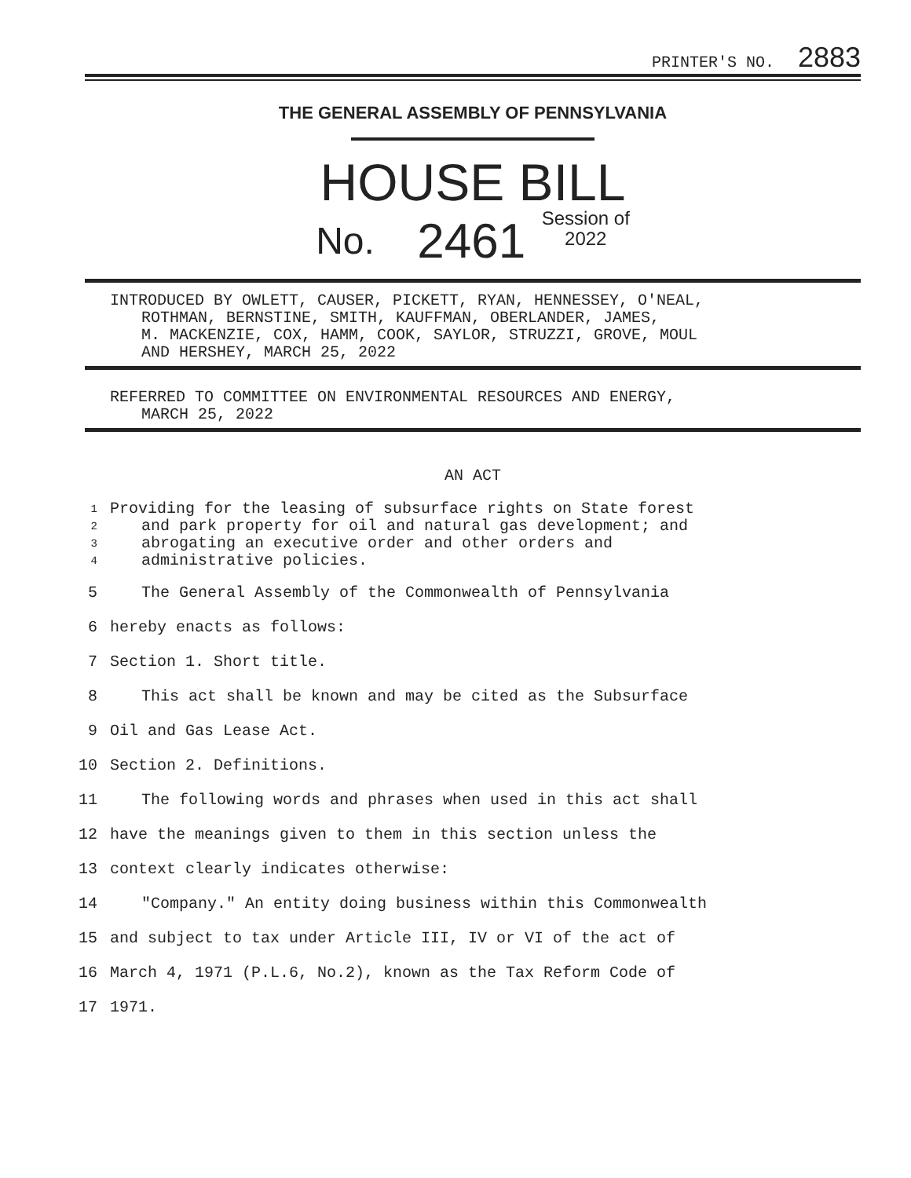PRINTER'S NO. 2883
THE GENERAL ASSEMBLY OF PENNSYLVANIA
HOUSE BILL
No. 2461 Session of
2022
INTRODUCED BY OWLETT, CAUSER, PICKETT, RYAN, HENNESSEY, O'NEAL,
ROTHMAN, BERNSTINE, SMITH, KAUFFMAN, OBERLANDER, JAMES,
M. MACKENZIE, COX, HAMM, COOK, SAYLOR, STRUZZI, GROVE, MOUL
AND HERSHEY, MARCH 25, 2022
REFERRED TO COMMITTEE ON ENVIRONMENTAL RESOURCES AND ENERGY,
MARCH 25, 2022
AN ACT
1 Providing for the leasing of subsurface rights on State forest
2 and park property for oil and natural gas development; and
3 abrogating an executive order and other orders and
4 administrative policies.
5 The General Assembly of the Commonwealth of Pennsylvania
6 hereby enacts as follows:
7 Section 1. Short title.
8 This act shall be known and may be cited as the Subsurface
9 Oil and Gas Lease Act.
10 Section 2. Definitions.
11 The following words and phrases when used in this act shall
12 have the meanings given to them in this section unless the
13 context clearly indicates otherwise:
14 "Company." An entity doing business within this Commonwealth
15 and subject to tax under Article III, IV or VI of the act of
16 March 4, 1971 (P.L.6, No.2), known as the Tax Reform Code of
17 1971.